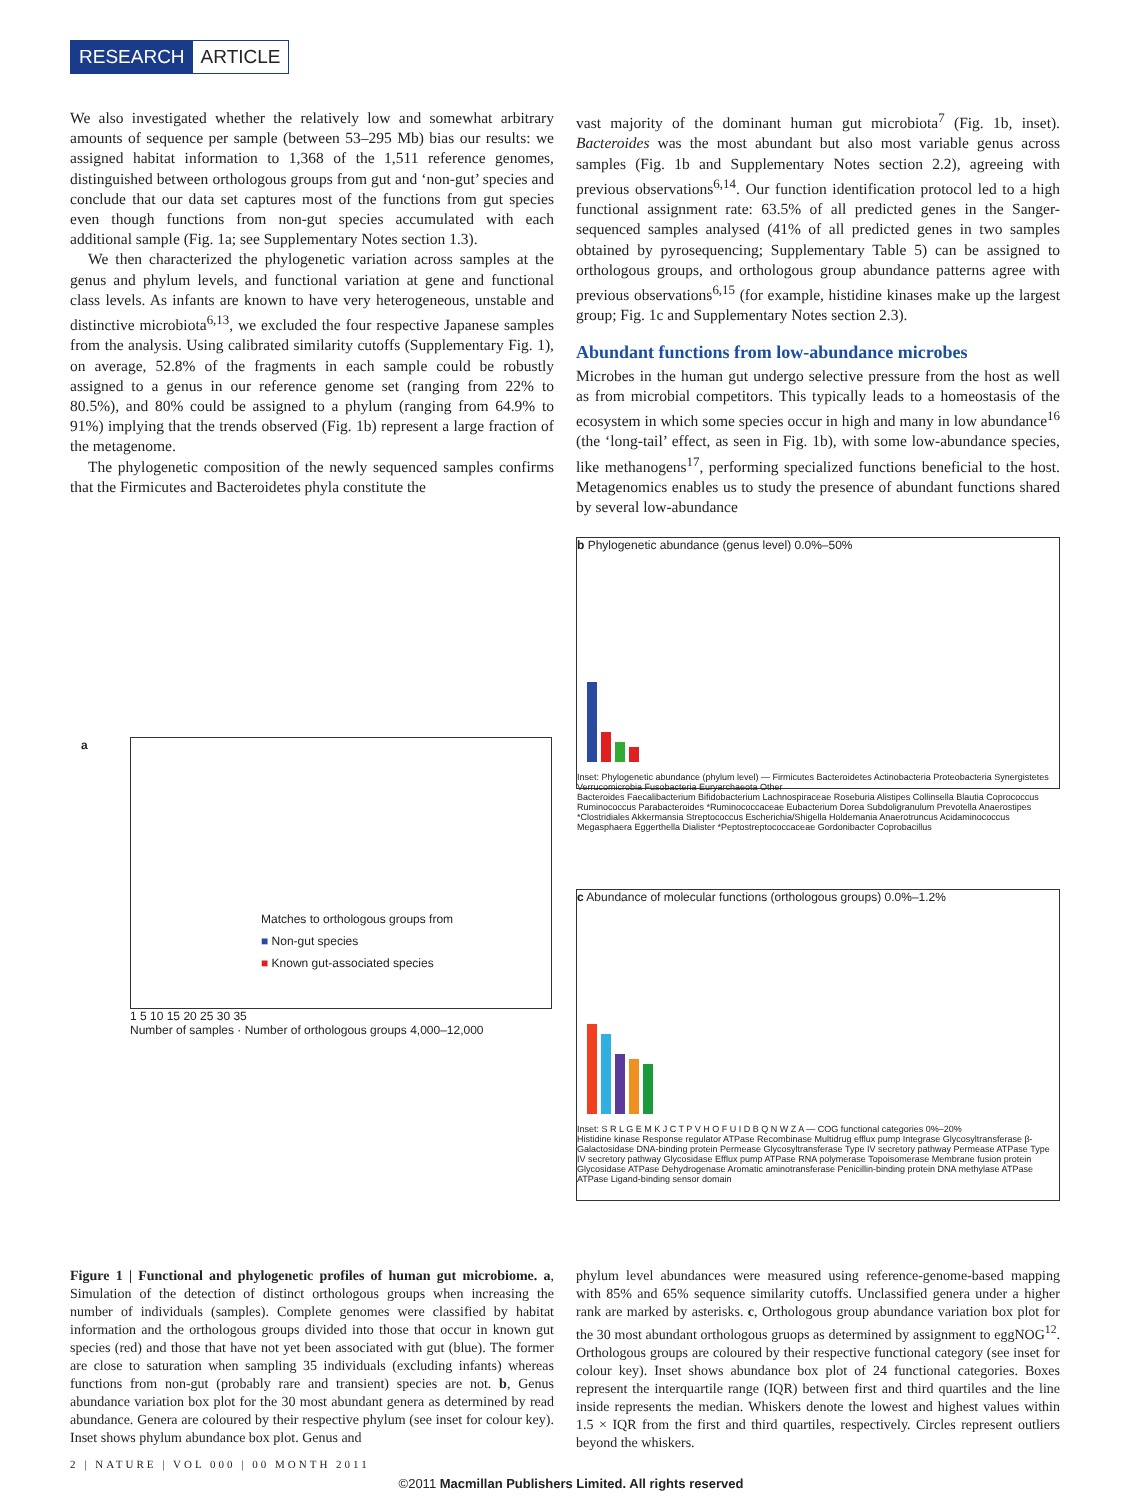RESEARCH ARTICLE
We also investigated whether the relatively low and somewhat arbitrary amounts of sequence per sample (between 53–295 Mb) bias our results: we assigned habitat information to 1,368 of the 1,511 reference genomes, distinguished between orthologous groups from gut and ‘non-gut’ species and conclude that our data set captures most of the functions from gut species even though functions from non-gut species accumulated with each additional sample (Fig. 1a; see Supplementary Notes section 1.3).
We then characterized the phylogenetic variation across samples at the genus and phylum levels, and functional variation at gene and functional class levels. As infants are known to have very heterogeneous, unstable and distinctive microbiota<sup>6,13</sup>, we excluded the four respective Japanese samples from the analysis. Using calibrated similarity cutoffs (Supplementary Fig. 1), on average, 52.8% of the fragments in each sample could be robustly assigned to a genus in our reference genome set (ranging from 22% to 80.5%), and 80% could be assigned to a phylum (ranging from 64.9% to 91%) implying that the trends observed (Fig. 1b) represent a large fraction of the metagenome.
The phylogenetic composition of the newly sequenced samples confirms that the Firmicutes and Bacteroidetes phyla constitute the
vast majority of the dominant human gut microbiota<sup>7</sup> (Fig. 1b, inset). Bacteroides was the most abundant but also most variable genus across samples (Fig. 1b and Supplementary Notes section 2.2), agreeing with previous observations<sup>6,14</sup>. Our function identification protocol led to a high functional assignment rate: 63.5% of all predicted genes in the Sanger-sequenced samples analysed (41% of all predicted genes in two samples obtained by pyrosequencing; Supplementary Table 5) can be assigned to orthologous groups, and orthologous group abundance patterns agree with previous observations<sup>6,15</sup> (for example, histidine kinases make up the largest group; Fig. 1c and Supplementary Notes section 2.3).
Abundant functions from low-abundance microbes
Microbes in the human gut undergo selective pressure from the host as well as from microbial competitors. This typically leads to a homeostasis of the ecosystem in which some species occur in high and many in low abundance<sup>16</sup> (the ‘long-tail’ effect, as seen in Fig. 1b), with some low-abundance species, like methanogens<sup>17</sup>, performing specialized functions beneficial to the host. Metagenomics enables us to study the presence of abundant functions shared by several low-abundance
a
Matches to orthologous groups from
■ Non-gut species
■ Known gut-associated species
1 5 10 15 20 25 30 35
Number of samples · Number of orthologous groups 4,000–12,000
b Phylogenetic abundance (genus level) 0.0%–50%
Inset: Phylogenetic abundance (phylum level) — Firmicutes Bacteroidetes Actinobacteria Proteobacteria Synergistetes Verrucomicrobia Fusobacteria Euryarchaeota Other
Bacteroides Faecalibacterium Bifidobacterium Lachnospiraceae Roseburia Alistipes Collinsella Blautia Coprococcus Ruminococcus Parabacteroides *Ruminococcaceae Eubacterium Dorea Subdoligranulum Prevotella Anaerostipes *Clostridiales Akkermansia Streptococcus Escherichia/Shigella Holdemania Anaerotruncus Acidaminococcus Megasphaera Eggerthella Dialister *Peptostreptococcaceae Gordonibacter Coprobacillus
c Abundance of molecular functions (orthologous groups) 0.0%–1.2%
Inset: S R L G E M K J C T P V H O F U I D B Q N W Z A — COG functional categories 0%–20%
Histidine kinase Response regulator ATPase Recombinase Multidrug efflux pump Integrase Glycosyltransferase β-Galactosidase DNA-binding protein Permease Glycosyltransferase Type IV secretory pathway Permease ATPase Type IV secretory pathway Glycosidase Efflux pump ATPase RNA polymerase Topoisomerase Membrane fusion protein Glycosidase ATPase Dehydrogenase Aromatic aminotransferase Penicillin-binding protein DNA methylase ATPase ATPase Ligand-binding sensor domain
Figure 1 | Functional and phylogenetic profiles of human gut microbiome. a, Simulation of the detection of distinct orthologous groups when increasing the number of individuals (samples). Complete genomes were classified by habitat information and the orthologous groups divided into those that occur in known gut species (red) and those that have not yet been associated with gut (blue). The former are close to saturation when sampling 35 individuals (excluding infants) whereas functions from non-gut (probably rare and transient) species are not. b, Genus abundance variation box plot for the 30 most abundant genera as determined by read abundance. Genera are coloured by their respective phylum (see inset for colour key). Inset shows phylum abundance box plot. Genus and
phylum level abundances were measured using reference-genome-based mapping with 85% and 65% sequence similarity cutoffs. Unclassified genera under a higher rank are marked by asterisks. c, Orthologous group abundance variation box plot for the 30 most abundant orthologous gruops as determined by assignment to eggNOG<sup>12</sup>. Orthologous groups are coloured by their respective functional category (see inset for colour key). Inset shows abundance box plot of 24 functional categories. Boxes represent the interquartile range (IQR) between first and third quartiles and the line inside represents the median. Whiskers denote the lowest and highest values within 1.5 × IQR from the first and third quartiles, respectively. Circles represent outliers beyond the whiskers.
2 | NATURE | VOL 000 | 00 MONTH 2011
©2011 Macmillan Publishers Limited. All rights reserved